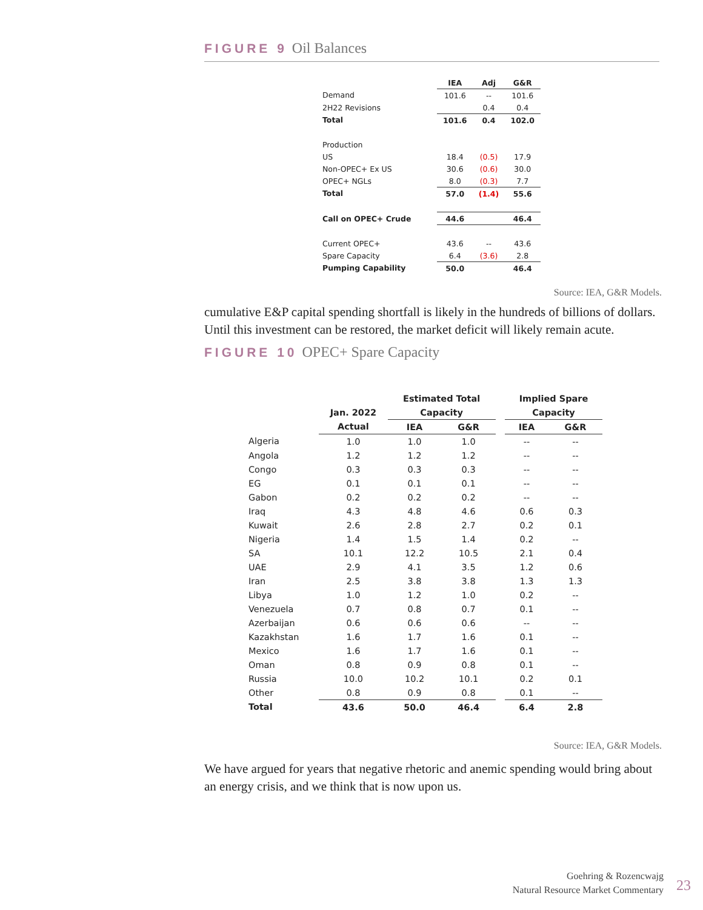FIGURE 9 Oil Balances
| | IEA | Adj | G&R |
| --- | --- | --- | --- |
| Demand | 101.6 | -- | 101.6 |
| 2H22 Revisions | | 0.4 | 0.4 |
| Total | 101.6 | 0.4 | 102.0 |
| Production | | | |
| US | 18.4 | (0.5) | 17.9 |
| Non-OPEC+ Ex US | 30.6 | (0.6) | 30.0 |
| OPEC+ NGLs | 8.0 | (0.3) | 7.7 |
| Total | 57.0 | (1.4) | 55.6 |
| Call on OPEC+ Crude | 44.6 | | 46.4 |
| Current OPEC+ | 43.6 | -- | 43.6 |
| Spare Capacity | 6.4 | (3.6) | 2.8 |
| Pumping Capability | 50.0 | | 46.4 |
Source: IEA, G&R Models.
cumulative E&P capital spending shortfall is likely in the hundreds of billions of dollars. Until this investment can be restored, the market deficit will likely remain acute.
FIGURE 10 OPEC+ Spare Capacity
| | | Estimated Total | | | Implied Spare | |
| --- | --- | --- | --- | --- | --- | --- |
| | Jan. 2022 | Capacity | | | Capacity | |
| | Actual | IEA | G&R | | IEA | G&R |
| Algeria | 1.0 | 1.0 | 1.0 | | -- | -- |
| Angola | 1.2 | 1.2 | 1.2 | | -- | -- |
| Congo | 0.3 | 0.3 | 0.3 | | -- | -- |
| EG | 0.1 | 0.1 | 0.1 | | -- | -- |
| Gabon | 0.2 | 0.2 | 0.2 | | -- | -- |
| Iraq | 4.3 | 4.8 | 4.6 | | 0.6 | 0.3 |
| Kuwait | 2.6 | 2.8 | 2.7 | | 0.2 | 0.1 |
| Nigeria | 1.4 | 1.5 | 1.4 | | 0.2 | -- |
| SA | 10.1 | 12.2 | 10.5 | | 2.1 | 0.4 |
| UAE | 2.9 | 4.1 | 3.5 | | 1.2 | 0.6 |
| Iran | 2.5 | 3.8 | 3.8 | | 1.3 | 1.3 |
| Libya | 1.0 | 1.2 | 1.0 | | 0.2 | -- |
| Venezuela | 0.7 | 0.8 | 0.7 | | 0.1 | -- |
| Azerbaijan | 0.6 | 0.6 | 0.6 | | -- | -- |
| Kazakhstan | 1.6 | 1.7 | 1.6 | | 0.1 | -- |
| Mexico | 1.6 | 1.7 | 1.6 | | 0.1 | -- |
| Oman | 0.8 | 0.9 | 0.8 | | 0.1 | -- |
| Russia | 10.0 | 10.2 | 10.1 | | 0.2 | 0.1 |
| Other | 0.8 | 0.9 | 0.8 | | 0.1 | -- |
| Total | 43.6 | 50.0 | 46.4 | | 6.4 | 2.8 |
Source: IEA, G&R Models.
We have argued for years that negative rhetoric and anemic spending would bring about an energy crisis, and we think that is now upon us.
Goehring & Rozencwajg
Natural Resource Market Commentary
23